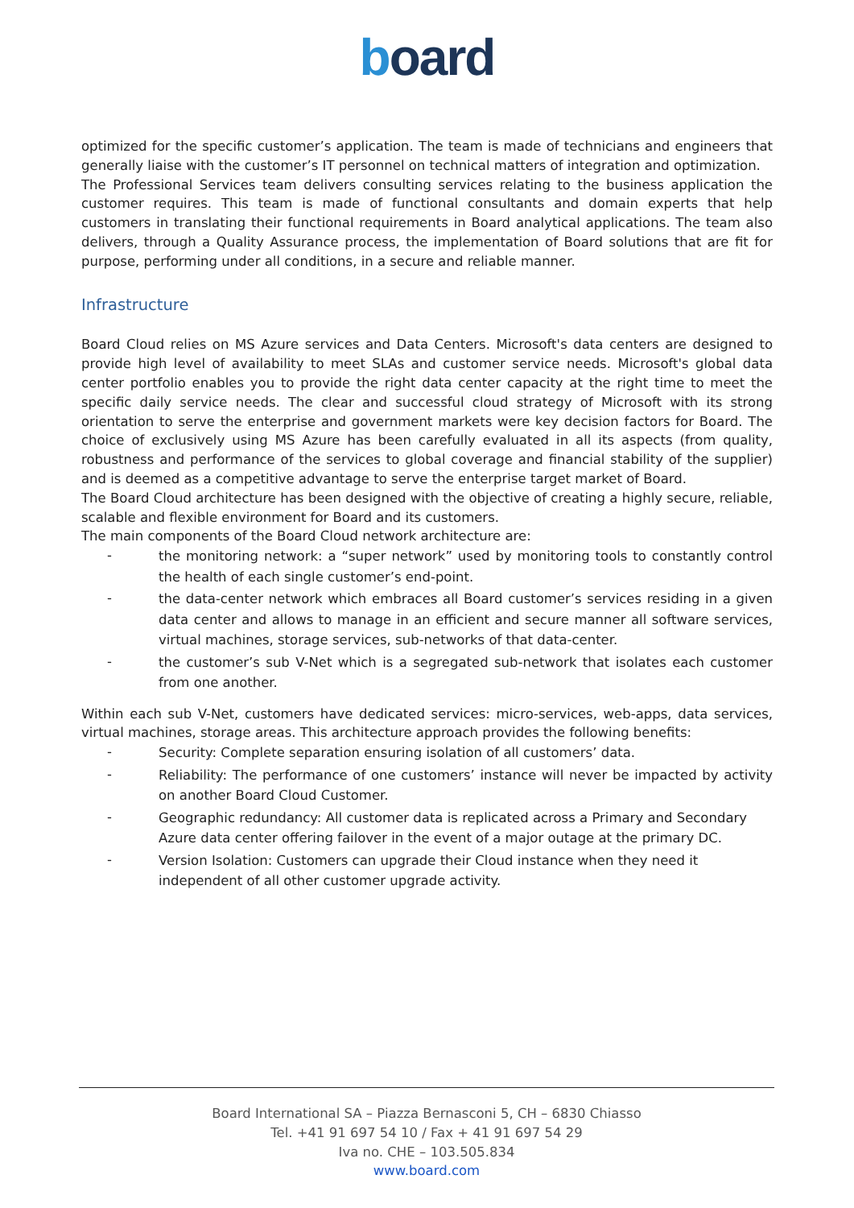board
optimized for the specific customer’s application. The team is made of technicians and engineers that generally liaise with the customer’s IT personnel on technical matters of integration and optimization.
The Professional Services team delivers consulting services relating to the business application the customer requires. This team is made of functional consultants and domain experts that help customers in translating their functional requirements in Board analytical applications. The team also delivers, through a Quality Assurance process, the implementation of Board solutions that are fit for purpose, performing under all conditions, in a secure and reliable manner.
Infrastructure
Board Cloud relies on MS Azure services and Data Centers. Microsoft's data centers are designed to provide high level of availability to meet SLAs and customer service needs. Microsoft's global data center portfolio enables you to provide the right data center capacity at the right time to meet the specific daily service needs. The clear and successful cloud strategy of Microsoft with its strong orientation to serve the enterprise and government markets were key decision factors for Board. The choice of exclusively using MS Azure has been carefully evaluated in all its aspects (from quality, robustness and performance of the services to global coverage and financial stability of the supplier) and is deemed as a competitive advantage to serve the enterprise target market of Board.
The Board Cloud architecture has been designed with the objective of creating a highly secure, reliable, scalable and flexible environment for Board and its customers.
The main components of the Board Cloud network architecture are:
- the monitoring network: a “super network” used by monitoring tools to constantly control the health of each single customer’s end-point.
- the data-center network which embraces all Board customer’s services residing in a given data center and allows to manage in an efficient and secure manner all software services, virtual machines, storage services, sub-networks of that data-center.
- the customer’s sub V-Net which is a segregated sub-network that isolates each customer from one another.
Within each sub V-Net, customers have dedicated services: micro-services, web-apps, data services, virtual machines, storage areas. This architecture approach provides the following benefits:
- Security: Complete separation ensuring isolation of all customers’ data.
- Reliability: The performance of one customers’ instance will never be impacted by activity on another Board Cloud Customer.
- Geographic redundancy: All customer data is replicated across a Primary and Secondary Azure data center offering failover in the event of a major outage at the primary DC.
- Version Isolation: Customers can upgrade their Cloud instance when they need it independent of all other customer upgrade activity.
Board International SA – Piazza Bernasconi 5, CH – 6830 Chiasso
Tel. +41 91 697 54 10 / Fax + 41 91 697 54 29
Iva no. CHE – 103.505.834
www.board.com